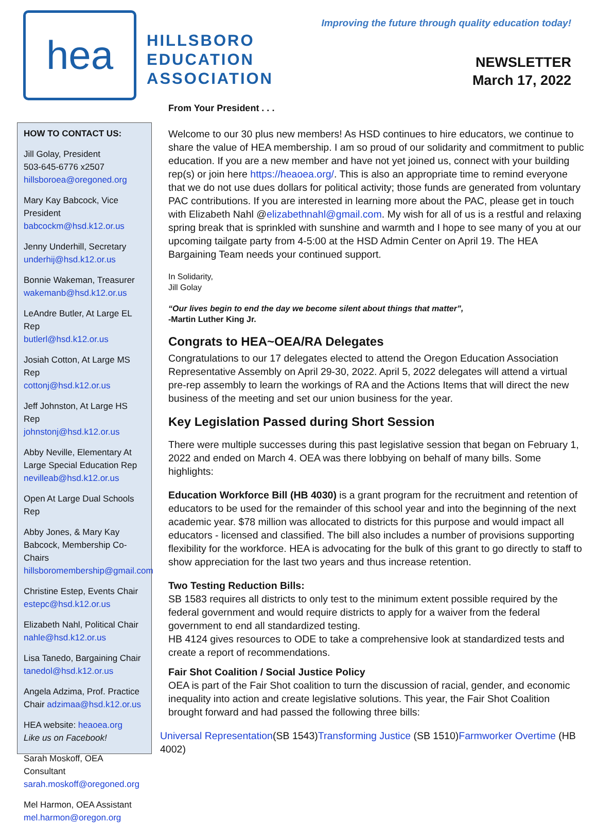hea
HILLSBORO
EDUCATION
ASSOCIATION
Improving the future through quality education today!
NEWSLETTER
March 17, 2022
HOW TO CONTACT US:
Jill Golay, President
503-645-6776 x2507
hillsboroea@oregoned.org
Mary Kay Babcock, Vice President
babcockm@hsd.k12.or.us
Jenny Underhill, Secretary
underhij@hsd.k12.or.us
Bonnie Wakeman, Treasurer
wakemanb@hsd.k12.or.us
LeAndre Butler, At Large EL Rep
butlerl@hsd.k12.or.us
Josiah Cotton, At Large MS Rep
cottonj@hsd.k12.or.us
Jeff Johnston, At Large HS Rep
johnstonj@hsd.k12.or.us
Abby Neville, Elementary At Large Special Education Rep
nevilleab@hsd.k12.or.us
Open At Large Dual Schools Rep
Abby Jones, & Mary Kay Babcock, Membership Co-Chairs
hillsboromembership@gmail.com
Christine Estep, Events Chair
estepc@hsd.k12.or.us
Elizabeth Nahl, Political Chair
nahle@hsd.k12.or.us
Lisa Tanedo, Bargaining Chair
tanedol@hsd.k12.or.us
Angela Adzima, Prof. Practice Chair adzimaa@hsd.k12.or.us
HEA website: heaoea.org
Like us on Facebook!
Sarah Moskoff, OEA Consultant
sarah.moskoff@oregoned.org
Mel Harmon, OEA Assistant
mel.harmon@oregon.org
From Your President . . .
Welcome to our 30 plus new members! As HSD continues to hire educators, we continue to share the value of HEA membership. I am so proud of our solidarity and commitment to public education. If you are a new member and have not yet joined us, connect with your building rep(s) or join here https://heaoea.org/. This is also an appropriate time to remind everyone that we do not use dues dollars for political activity; those funds are generated from voluntary PAC contributions. If you are interested in learning more about the PAC, please get in touch with Elizabeth Nahl @elizabethnahl@gmail.com. My wish for all of us is a restful and relaxing spring break that is sprinkled with sunshine and warmth and I hope to see many of you at our upcoming tailgate party from 4-5:00 at the HSD Admin Center on April 19. The HEA Bargaining Team needs your continued support.
In Solidarity,
Jill Golay
“Our lives begin to end the day we become silent about things that matter”,
-Martin Luther King Jr.
Congrats to HEA~OEA/RA Delegates
Congratulations to our 17 delegates elected to attend the Oregon Education Association Representative Assembly on April 29-30, 2022. April 5, 2022 delegates will attend a virtual pre-rep assembly to learn the workings of RA and the Actions Items that will direct the new business of the meeting and set our union business for the year.
Key Legislation Passed during Short Session
There were multiple successes during this past legislative session that began on February 1, 2022 and ended on March 4. OEA was there lobbying on behalf of many bills. Some highlights:
Education Workforce Bill (HB 4030) is a grant program for the recruitment and retention of educators to be used for the remainder of this school year and into the beginning of the next academic year. $78 million was allocated to districts for this purpose and would impact all educators - licensed and classified. The bill also includes a number of provisions supporting flexibility for the workforce. HEA is advocating for the bulk of this grant to go directly to staff to show appreciation for the last two years and thus increase retention.
Two Testing Reduction Bills:
SB 1583 requires all districts to only test to the minimum extent possible required by the federal government and would require districts to apply for a waiver from the federal government to end all standardized testing.
HB 4124 gives resources to ODE to take a comprehensive look at standardized tests and create a report of recommendations.
Fair Shot Coalition / Social Justice Policy
OEA is part of the Fair Shot coalition to turn the discussion of racial, gender, and economic inequality into action and create legislative solutions. This year, the Fair Shot Coalition brought forward and had passed the following three bills:
Universal Representation(SB 1543)Transforming Justice (SB 1510)Farmworker Overtime (HB 4002)